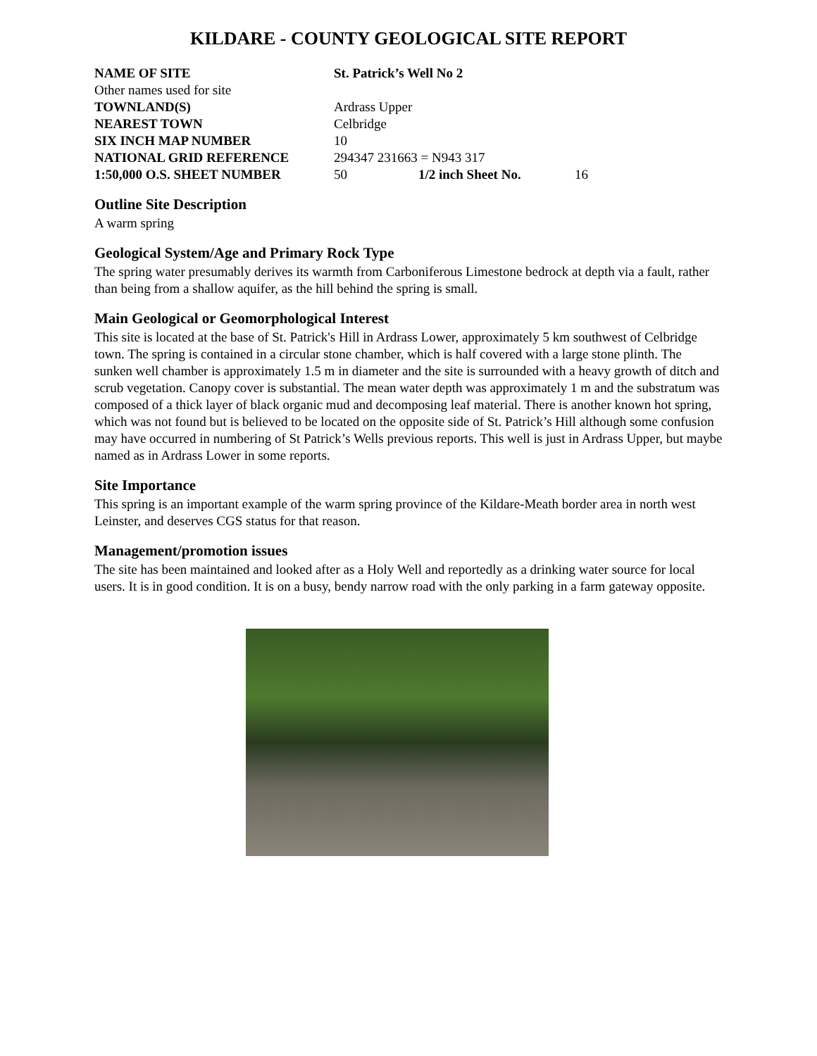KILDARE - COUNTY GEOLOGICAL SITE REPORT
| NAME OF SITE | St. Patrick’s Well No 2 | | |
| Other names used for site | | | |
| TOWNLAND(S) | Ardrass Upper | | |
| NEAREST TOWN | Celbridge | | |
| SIX INCH MAP NUMBER | 10 | | |
| NATIONAL GRID REFERENCE | 294347 231663 = N943 317 | | |
| 1:50,000 O.S. SHEET NUMBER | 50 | 1/2 inch Sheet No. | 16 |
Outline Site Description
A warm spring
Geological System/Age and Primary Rock Type
The spring water presumably derives its warmth from Carboniferous Limestone bedrock at depth via a fault, rather than being from a shallow aquifer, as the hill behind the spring is small.
Main Geological or Geomorphological Interest
This site is located at the base of St. Patrick's Hill in Ardrass Lower, approximately 5 km southwest of Celbridge town. The spring is contained in a circular stone chamber, which is half covered with a large stone plinth. The sunken well chamber is approximately 1.5 m in diameter and the site is surrounded with a heavy growth of ditch and scrub vegetation. Canopy cover is substantial. The mean water depth was approximately 1 m and the substratum was composed of a thick layer of black organic mud and decomposing leaf material. There is another known hot spring, which was not found but is believed to be located on the opposite side of St. Patrick’s Hill although some confusion may have occurred in numbering of St Patrick’s Wells previous reports. This well is just in Ardrass Upper, but maybe named as in Ardrass Lower in some reports.
Site Importance
This spring is an important example of the warm spring province of the Kildare-Meath border area in north west Leinster, and deserves CGS status for that reason.
Management/promotion issues
The site has been maintained and looked after as a Holy Well and reportedly as a drinking water source for local users. It is in good condition. It is on a busy, bendy narrow road with the only parking in a farm gateway opposite.